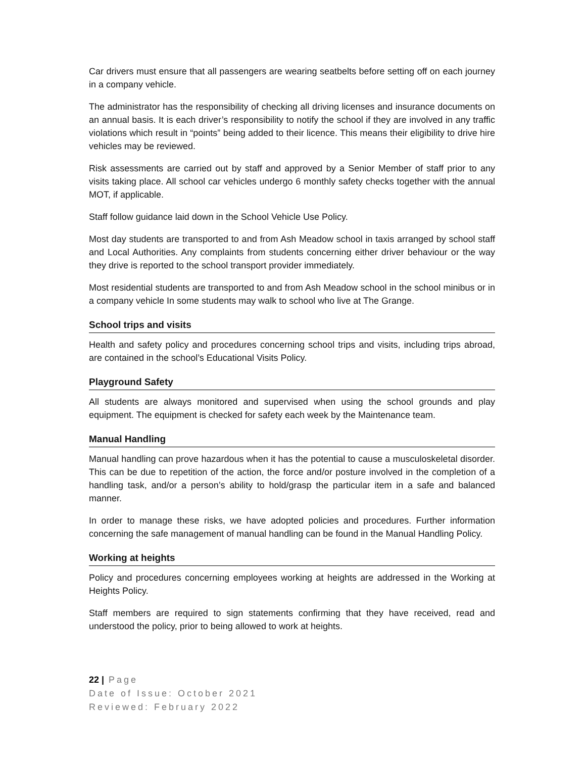Car drivers must ensure that all passengers are wearing seatbelts before setting off on each journey in a company vehicle.
The administrator has the responsibility of checking all driving licenses and insurance documents on an annual basis. It is each driver’s responsibility to notify the school if they are involved in any traffic violations which result in “points” being added to their licence. This means their eligibility to drive hire vehicles may be reviewed.
Risk assessments are carried out by staff and approved by a Senior Member of staff prior to any visits taking place. All school car vehicles undergo 6 monthly safety checks together with the annual MOT, if applicable.
Staff follow guidance laid down in the School Vehicle Use Policy.
Most day students are transported to and from Ash Meadow school in taxis arranged by school staff and Local Authorities. Any complaints from students concerning either driver behaviour or the way they drive is reported to the school transport provider immediately.
Most residential students are transported to and from Ash Meadow school in the school minibus or in a company vehicle In some students may walk to school who live at The Grange.
School trips and visits
Health and safety policy and procedures concerning school trips and visits, including trips abroad, are contained in the school’s Educational Visits Policy.
Playground Safety
All students are always monitored and supervised when using the school grounds and play equipment. The equipment is checked for safety each week by the Maintenance team.
Manual Handling
Manual handling can prove hazardous when it has the potential to cause a musculoskeletal disorder. This can be due to repetition of the action, the force and/or posture involved in the completion of a handling task, and/or a person’s ability to hold/grasp the particular item in a safe and balanced manner.
In order to manage these risks, we have adopted policies and procedures. Further information concerning the safe management of manual handling can be found in the Manual Handling Policy.
Working at heights
Policy and procedures concerning employees working at heights are addressed in the Working at Heights Policy.
Staff members are required to sign statements confirming that they have received, read and understood the policy, prior to being allowed to work at heights.
22 | Page
Date of Issue: October 2021
Reviewed: February 2022